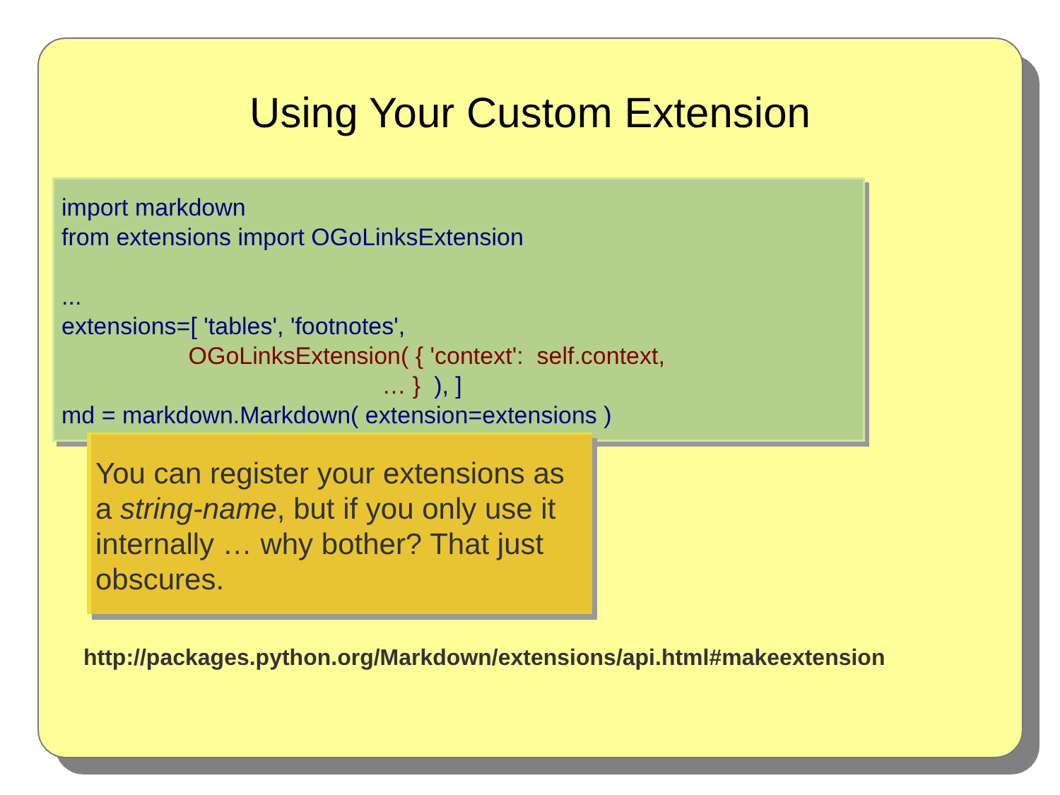Using Your Custom Extension
import markdown from extensions import OGoLinksExtension ... extensions=[ 'tables', 'footnotes', OGoLinksExtension( { 'context': self.context, … } ), ] md = markdown.Markdown( extension=extensions )
You can register your extensions as a string-name, but if you only use it internally … why bother? That just obscures.
http://packages.python.org/Markdown/extensions/api.html#makeextension